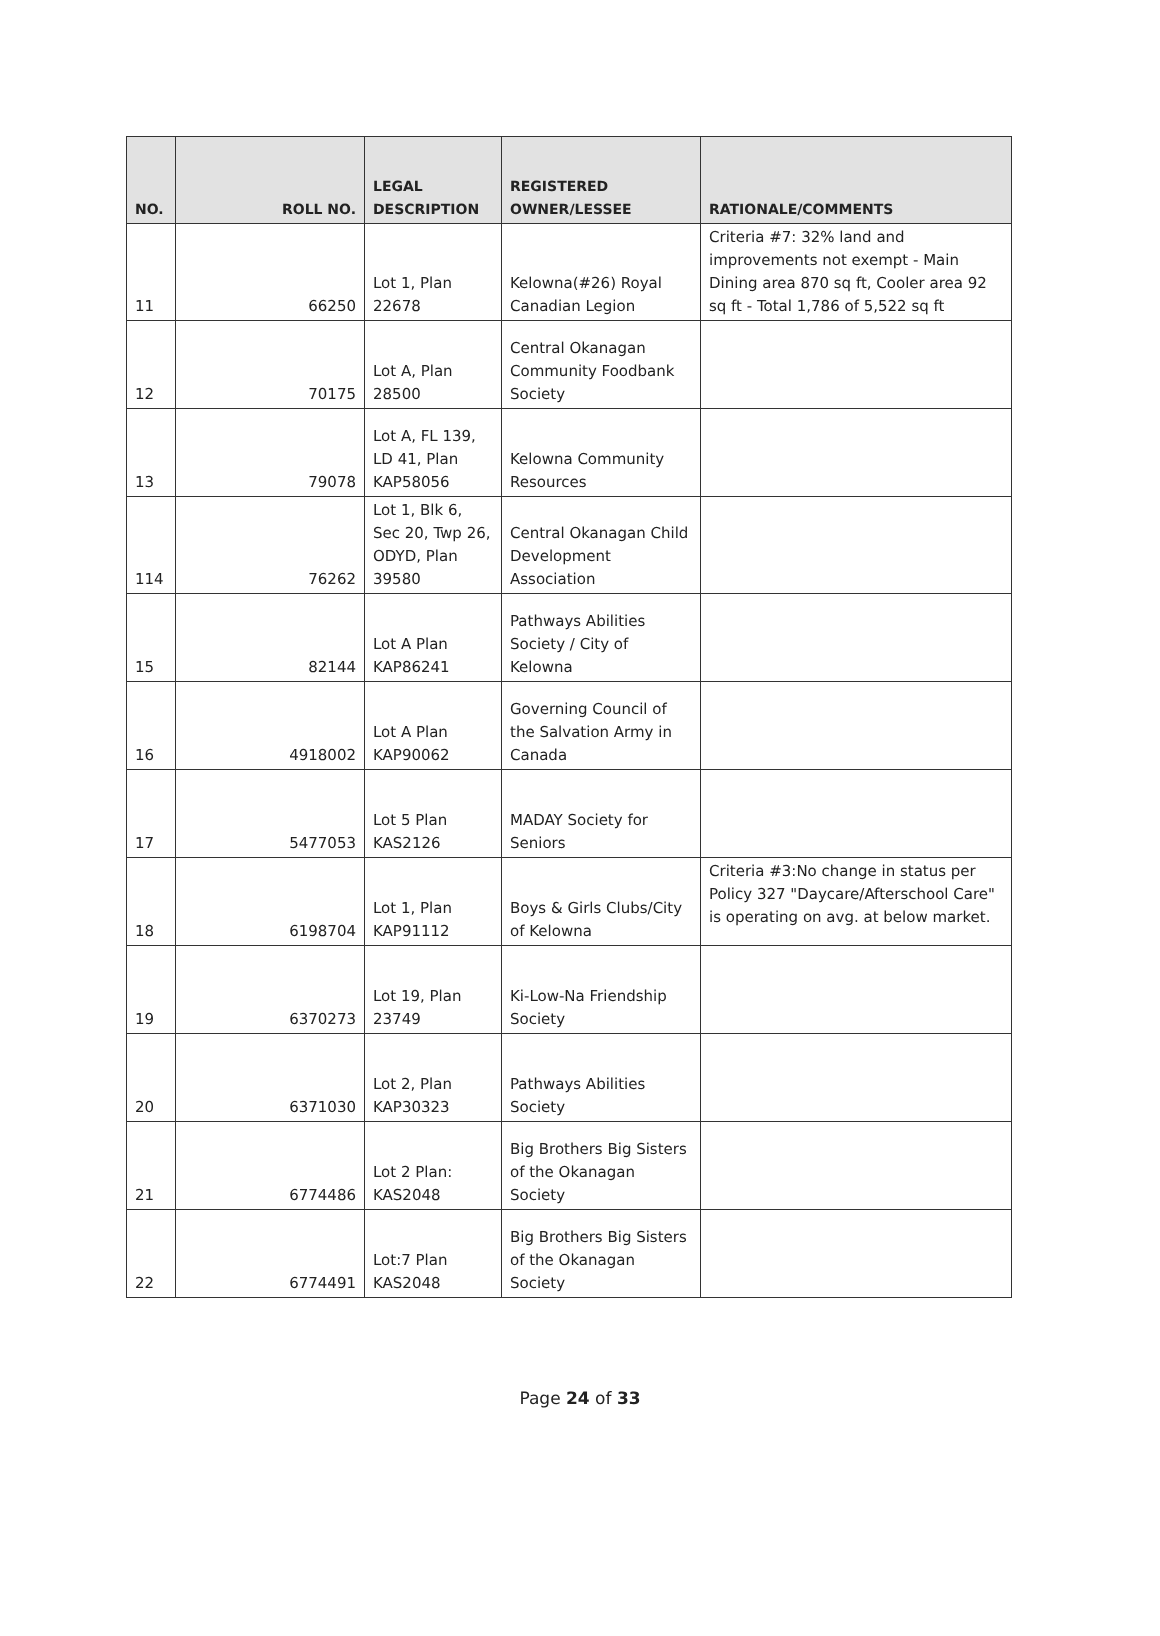| NO. | ROLL NO. | LEGAL DESCRIPTION | REGISTERED OWNER/LESSEE | RATIONALE/COMMENTS |
| --- | --- | --- | --- | --- |
| 11 | 66250 | Lot 1, Plan 22678 | Kelowna(#26) Royal Canadian Legion | Criteria #7: 32% land and improvements not exempt - Main Dining area 870 sq ft, Cooler area 92 sq ft - Total 1,786 of 5,522 sq ft |
| 12 | 70175 | Lot A, Plan 28500 | Central Okanagan Community Foodbank Society | |
| 13 | 79078 | Lot A, FL 139, LD 41, Plan KAP58056 | Kelowna Community Resources | |
| 114 | 76262 | Lot 1, Blk 6, Sec 20, Twp 26, ODYD, Plan 39580 | Central Okanagan Child Development Association | |
| 15 | 82144 | Lot A Plan KAP86241 | Pathways Abilities Society / City of Kelowna | |
| 16 | 4918002 | Lot A Plan KAP90062 | Governing Council of the Salvation Army in Canada | |
| 17 | 5477053 | Lot 5 Plan KAS2126 | MADAY Society for Seniors | |
| 18 | 6198704 | Lot 1, Plan KAP91112 | Boys & Girls Clubs/City of Kelowna | Criteria #3:No change in status per Policy 327 "Daycare/Afterschool Care" is operating on avg. at below market. |
| 19 | 6370273 | Lot 19, Plan 23749 | Ki-Low-Na Friendship Society | |
| 20 | 6371030 | Lot 2, Plan KAP30323 | Pathways Abilities Society | |
| 21 | 6774486 | Lot 2 Plan: KAS2048 | Big Brothers Big Sisters of the Okanagan Society | |
| 22 | 6774491 | Lot:7 Plan KAS2048 | Big Brothers Big Sisters of the Okanagan Society | |
Page 24 of 33